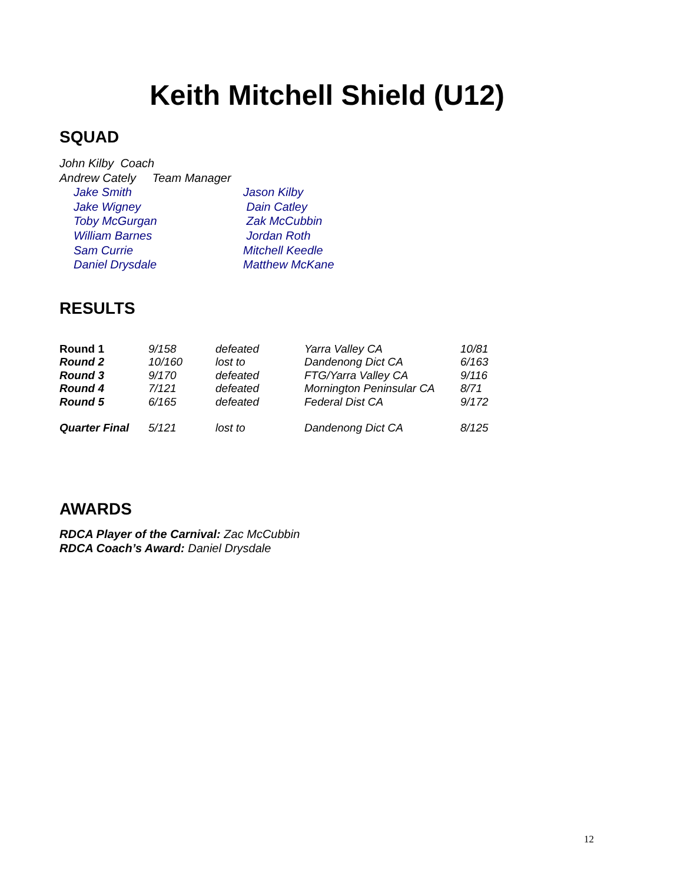Keith Mitchell Shield (U12)
SQUAD
John Kilby Coach
Andrew Cately Team Manager
Jake Smith Jason Kilby Jake Wigney Dain Catley Toby McGurgan Zak McCubbin William Barnes Jordan Roth Sam Currie Mitchell Keedle Daniel Drysdale Matthew McKane
RESULTS
| Round 1 | 9/158 | defeated | Yarra Valley CA | 10/81 |
| Round 2 | 10/160 | lost to | Dandenong Dict CA | 6/163 |
| Round 3 | 9/170 | defeated | FTG/Yarra Valley CA | 9/116 |
| Round 4 | 7/121 | defeated | Mornington Peninsular CA | 8/71 |
| Round 5 | 6/165 | defeated | Federal Dist CA | 9/172 |
| Quarter Final | 5/121 | lost to | Dandenong Dict CA | 8/125 |
AWARDS
RDCA Player of the Carnival: Zac McCubbin
RDCA Coach’s Award: Daniel Drysdale
12